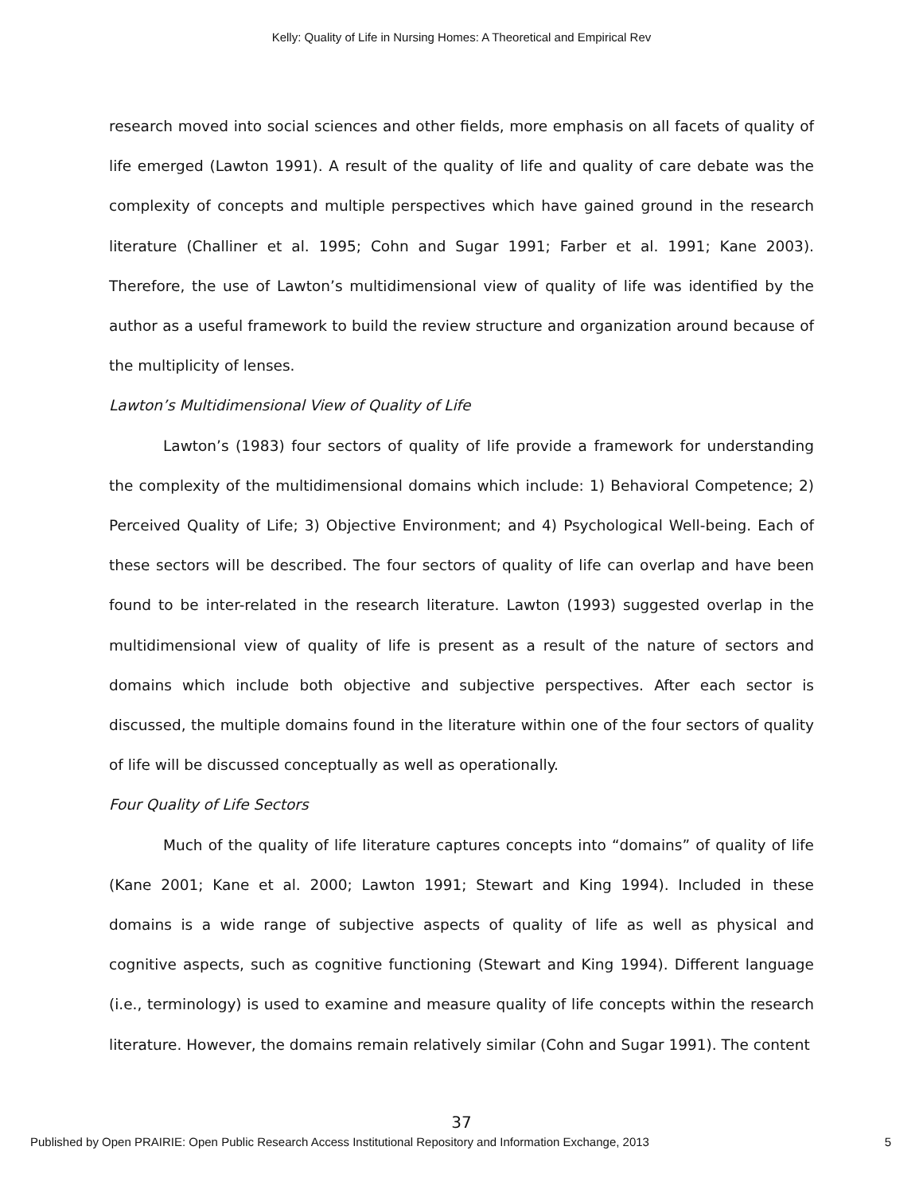Kelly: Quality of Life in Nursing Homes: A Theoretical and Empirical Rev
research moved into social sciences and other fields, more emphasis on all facets of quality of life emerged (Lawton 1991). A result of the quality of life and quality of care debate was the complexity of concepts and multiple perspectives which have gained ground in the research literature (Challiner et al. 1995; Cohn and Sugar 1991; Farber et al. 1991; Kane 2003). Therefore, the use of Lawton’s multidimensional view of quality of life was identified by the author as a useful framework to build the review structure and organization around because of the multiplicity of lenses.
Lawton’s Multidimensional View of Quality of Life
Lawton’s (1983) four sectors of quality of life provide a framework for understanding the complexity of the multidimensional domains which include: 1) Behavioral Competence; 2) Perceived Quality of Life; 3) Objective Environment; and 4) Psychological Well-being. Each of these sectors will be described. The four sectors of quality of life can overlap and have been found to be inter-related in the research literature. Lawton (1993) suggested overlap in the multidimensional view of quality of life is present as a result of the nature of sectors and domains which include both objective and subjective perspectives. After each sector is discussed, the multiple domains found in the literature within one of the four sectors of quality of life will be discussed conceptually as well as operationally.
Four Quality of Life Sectors
Much of the quality of life literature captures concepts into “domains” of quality of life (Kane 2001; Kane et al. 2000; Lawton 1991; Stewart and King 1994). Included in these domains is a wide range of subjective aspects of quality of life as well as physical and cognitive aspects, such as cognitive functioning (Stewart and King 1994). Different language (i.e., terminology) is used to examine and measure quality of life concepts within the research literature. However, the domains remain relatively similar (Cohn and Sugar 1991). The content
37
Published by Open PRAIRIE: Open Public Research Access Institutional Repository and Information Exchange, 2013 5